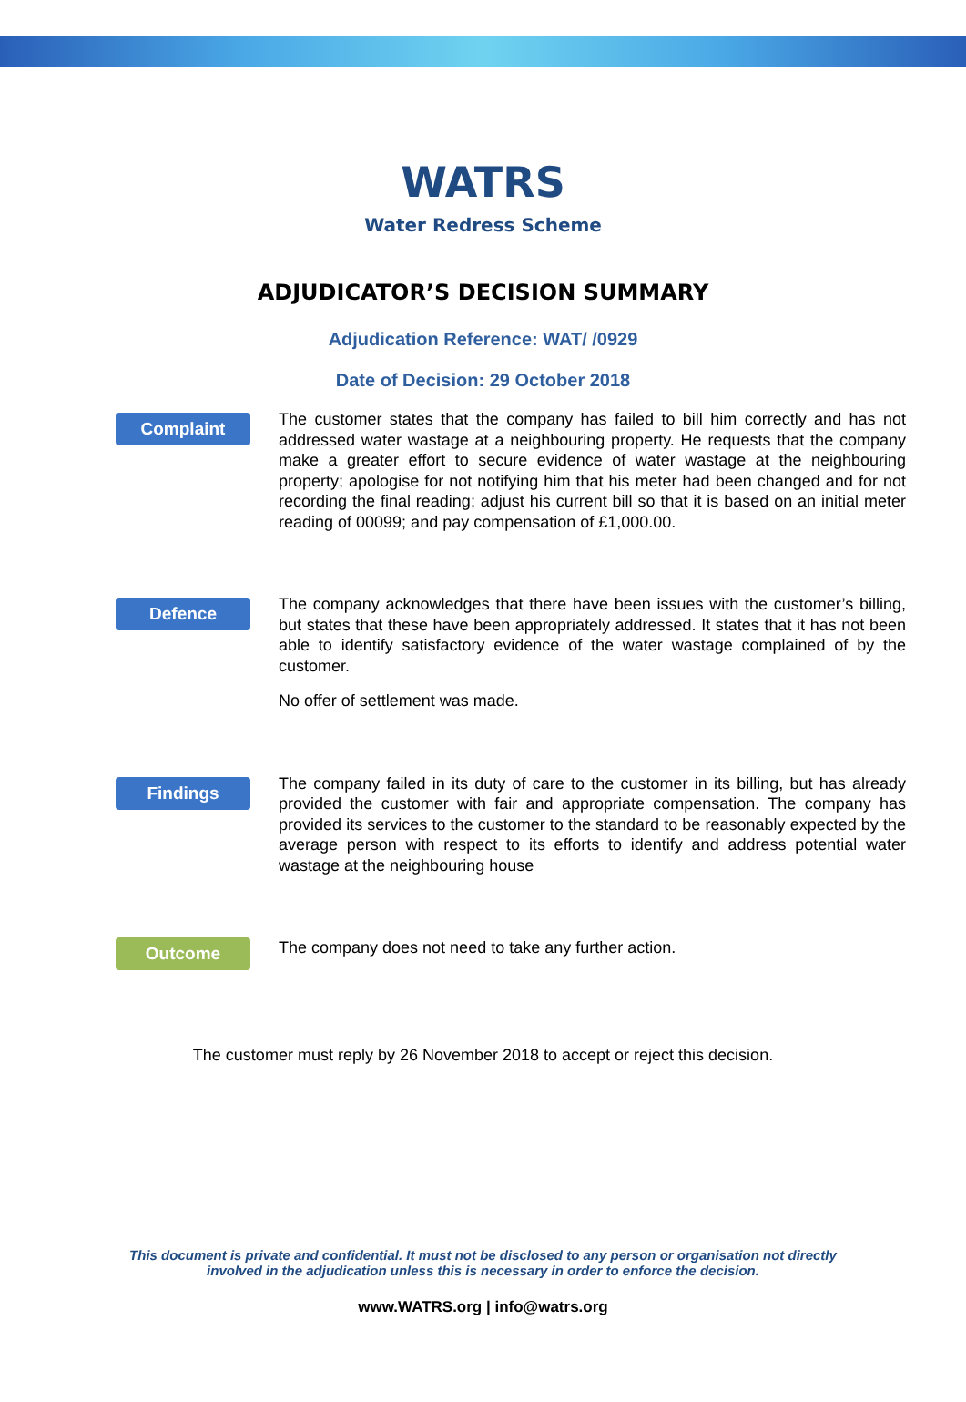WATRS
Water Redress Scheme
ADJUDICATOR’S DECISION SUMMARY
Adjudication Reference: WAT/ /0929
Date of Decision: 29 October 2018
Complaint
The customer states that the company has failed to bill him correctly and has not addressed water wastage at a neighbouring property. He requests that the company make a greater effort to secure evidence of water wastage at the neighbouring property; apologise for not notifying him that his meter had been changed and for not recording the final reading; adjust his current bill so that it is based on an initial meter reading of 00099; and pay compensation of £1,000.00.
Defence
The company acknowledges that there have been issues with the customer’s billing, but states that these have been appropriately addressed. It states that it has not been able to identify satisfactory evidence of the water wastage complained of by the customer.
No offer of settlement was made.
Findings
The company failed in its duty of care to the customer in its billing, but has already provided the customer with fair and appropriate compensation. The company has provided its services to the customer to the standard to be reasonably expected by the average person with respect to its efforts to identify and address potential water wastage at the neighbouring house
Outcome
The company does not need to take any further action.
The customer must reply by 26 November 2018 to accept or reject this decision.
This document is private and confidential. It must not be disclosed to any person or organisation not directly
involved in the adjudication unless this is necessary in order to enforce the decision.
www.WATRS.org | info@watrs.org